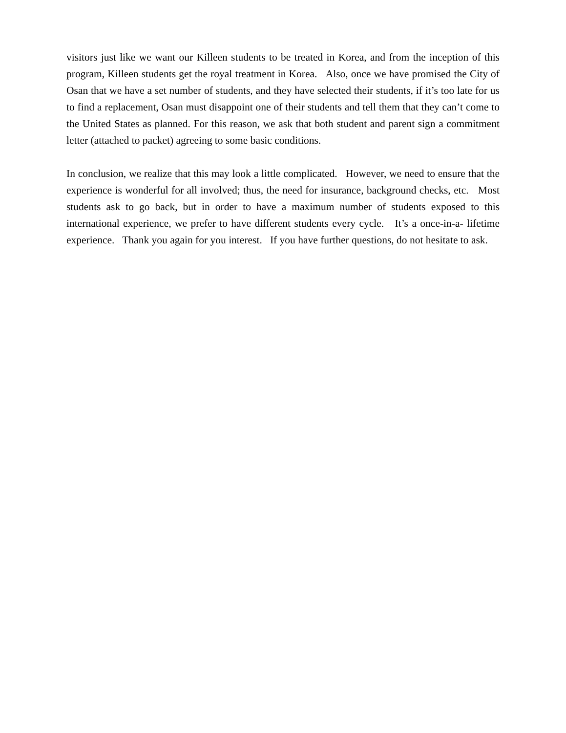visitors just like we want our Killeen students to be treated in Korea, and from the inception of this program, Killeen students get the royal treatment in Korea. Also, once we have promised the City of Osan that we have a set number of students, and they have selected their students, if it’s too late for us to find a replacement, Osan must disappoint one of their students and tell them that they can’t come to the United States as planned. For this reason, we ask that both student and parent sign a commitment letter (attached to packet) agreeing to some basic conditions.
In conclusion, we realize that this may look a little complicated. However, we need to ensure that the experience is wonderful for all involved; thus, the need for insurance, background checks, etc. Most students ask to go back, but in order to have a maximum number of students exposed to this international experience, we prefer to have different students every cycle. It’s a once-in-a- lifetime experience. Thank you again for you interest. If you have further questions, do not hesitate to ask.